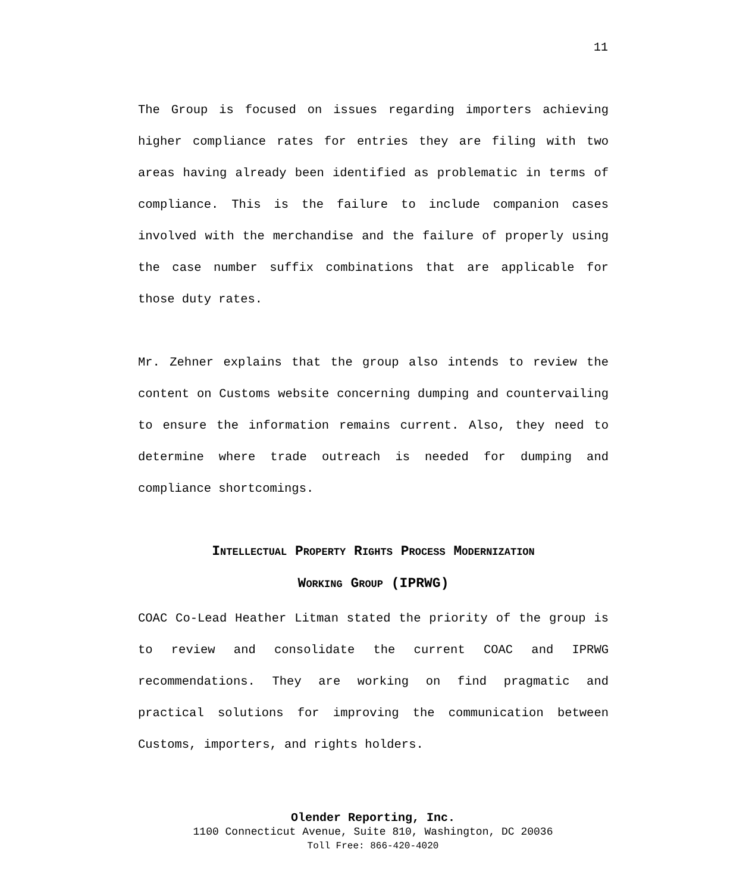11
The Group is focused on issues regarding importers achieving higher compliance rates for entries they are filing with two areas having already been identified as problematic in terms of compliance. This is the failure to include companion cases involved with the merchandise and the failure of properly using the case number suffix combinations that are applicable for those duty rates.
Mr. Zehner explains that the group also intends to review the content on Customs website concerning dumping and countervailing to ensure the information remains current. Also, they need to determine where trade outreach is needed for dumping and compliance shortcomings.
INTELLECTUAL PROPERTY RIGHTS PROCESS MODERNIZATION
WORKING GROUP (IPRWG)
COAC Co-Lead Heather Litman stated the priority of the group is to review and consolidate the current COAC and IPRWG recommendations. They are working on find pragmatic and practical solutions for improving the communication between Customs, importers, and rights holders.
Olender Reporting, Inc.
1100 Connecticut Avenue, Suite 810, Washington, DC 20036
Toll Free: 866-420-4020